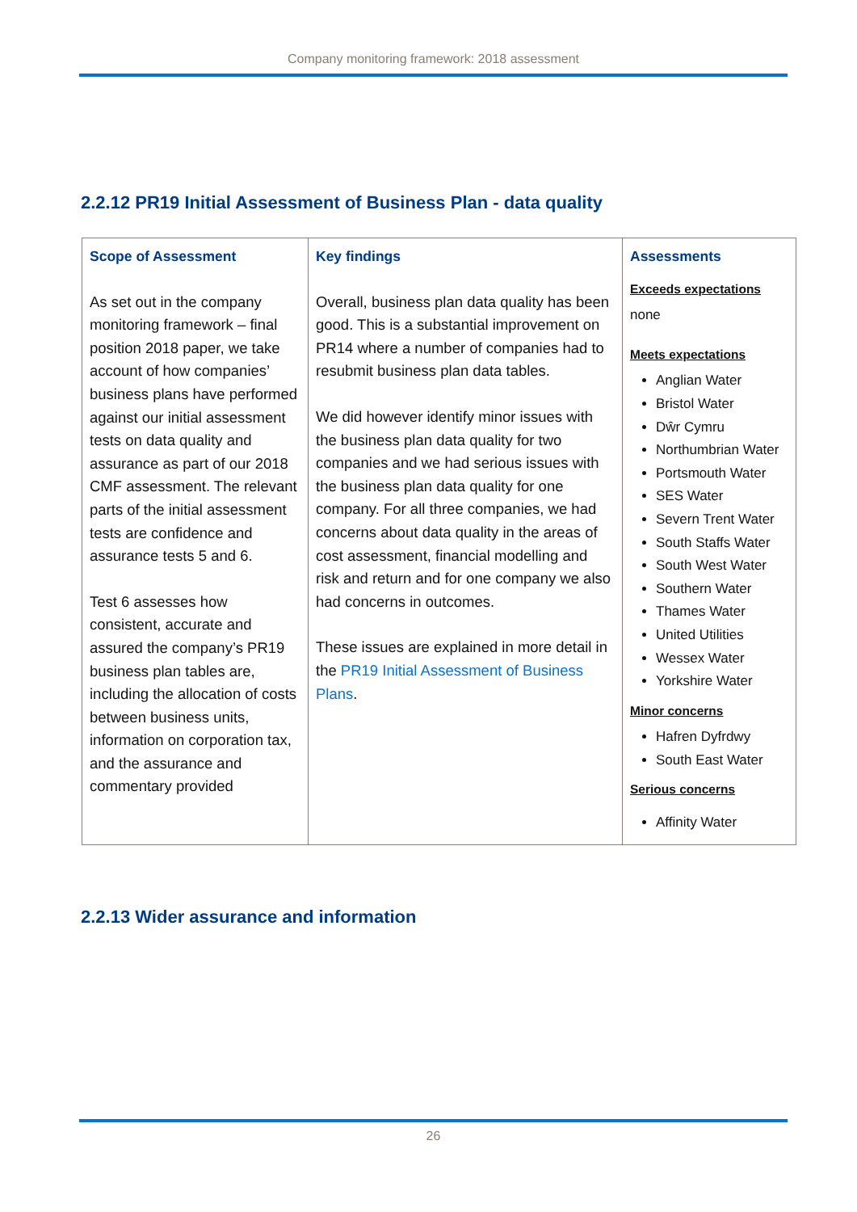Company monitoring framework: 2018 assessment
2.2.12 PR19 Initial Assessment of Business Plan - data quality
| Scope of Assessment As set out in the company monitoring framework – final position 2018 paper, we take account of how companies’ business plans have performed against our initial assessment tests on data quality and assurance as part of our 2018 CMF assessment. The relevant parts of the initial assessment tests are confidence and assurance tests 5 and 6. Test 6 assesses how consistent, accurate and assured the company’s PR19 business plan tables are, including the allocation of costs between business units, information on corporation tax, and the assurance and commentary provided | Key findings Overall, business plan data quality has been good. This is a substantial improvement on PR14 where a number of companies had to resubmit business plan data tables. We did however identify minor issues with the business plan data quality for two companies and we had serious issues with the business plan data quality for one company. For all three companies, we had concerns about data quality in the areas of cost assessment, financial modelling and risk and return and for one company we also had concerns in outcomes. These issues are explained in more detail in the PR19 Initial Assessment of Business Plans . | Assessments Exceeds expectations none Meets expectations Anglian Water Bristol Water Dŵr Cymru Northumbrian Water Portsmouth Water SES Water Severn Trent Water South Staffs Water South West Water Southern Water Thames Water United Utilities Wessex Water Yorkshire Water Minor concerns Hafren Dyfrdwy South East Water Serious concerns Affinity Water |
2.2.13 Wider assurance and information
26